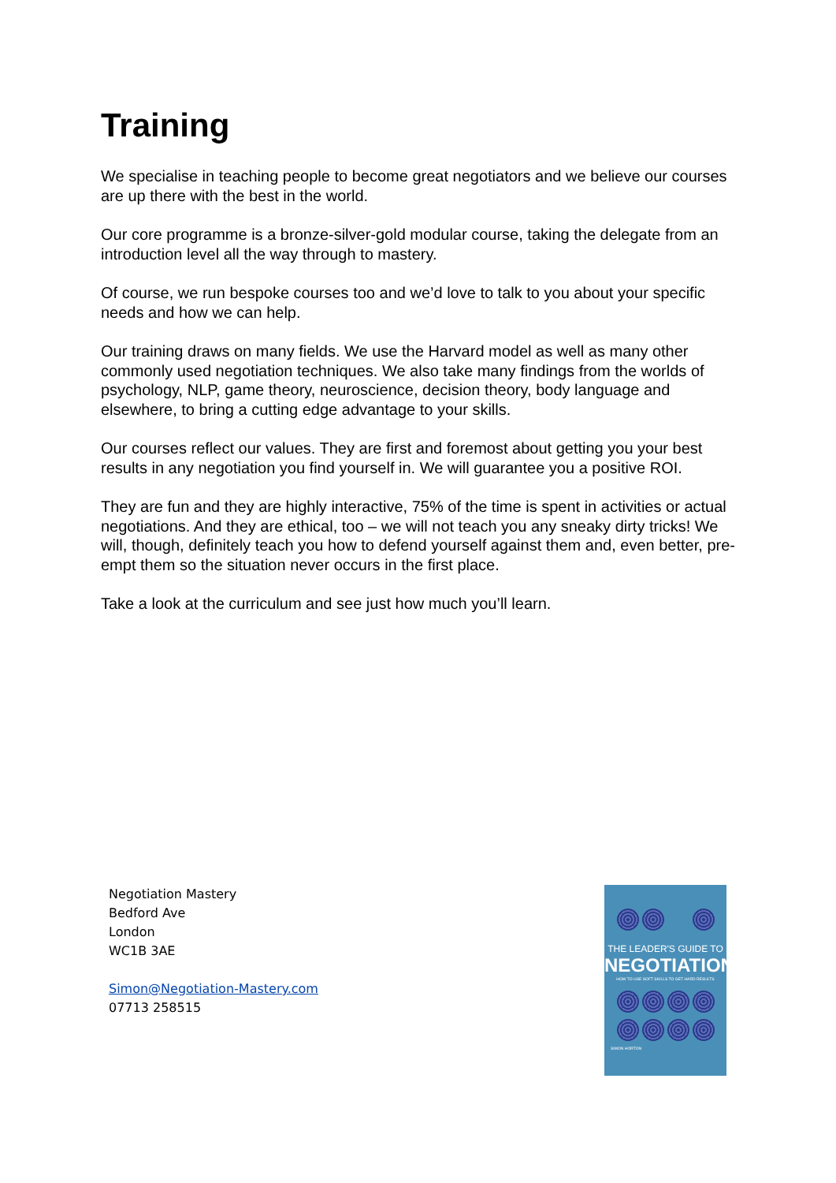Training
We specialise in teaching people to become great negotiators and we believe our courses are up there with the best in the world.
Our core programme is a bronze-silver-gold modular course, taking the delegate from an introduction level all the way through to mastery.
Of course, we run bespoke courses too and we’d love to talk to you about your specific needs and how we can help.
Our training draws on many fields. We use the Harvard model as well as many other commonly used negotiation techniques. We also take many findings from the worlds of psychology, NLP, game theory, neuroscience, decision theory, body language and elsewhere, to bring a cutting edge advantage to your skills.
Our courses reflect our values. They are first and foremost about getting you your best results in any negotiation you find yourself in. We will guarantee you a positive ROI.
They are fun and they are highly interactive, 75% of the time is spent in activities or actual negotiations. And they are ethical, too – we will not teach you any sneaky dirty tricks! We will, though, definitely teach you how to defend yourself against them and, even better, pre-empt them so the situation never occurs in the first place.
Take a look at the curriculum and see just how much you’ll learn.
Negotiation Mastery
Bedford Ave
London
WC1B 3AE
Simon@Negotiation-Mastery.com
07713 258515
THE LEADER'S GUIDE TO
NEGOTIATION
HOW TO USE SOFT SKILLS TO GET HARD RESULTS
SIMON HORTON